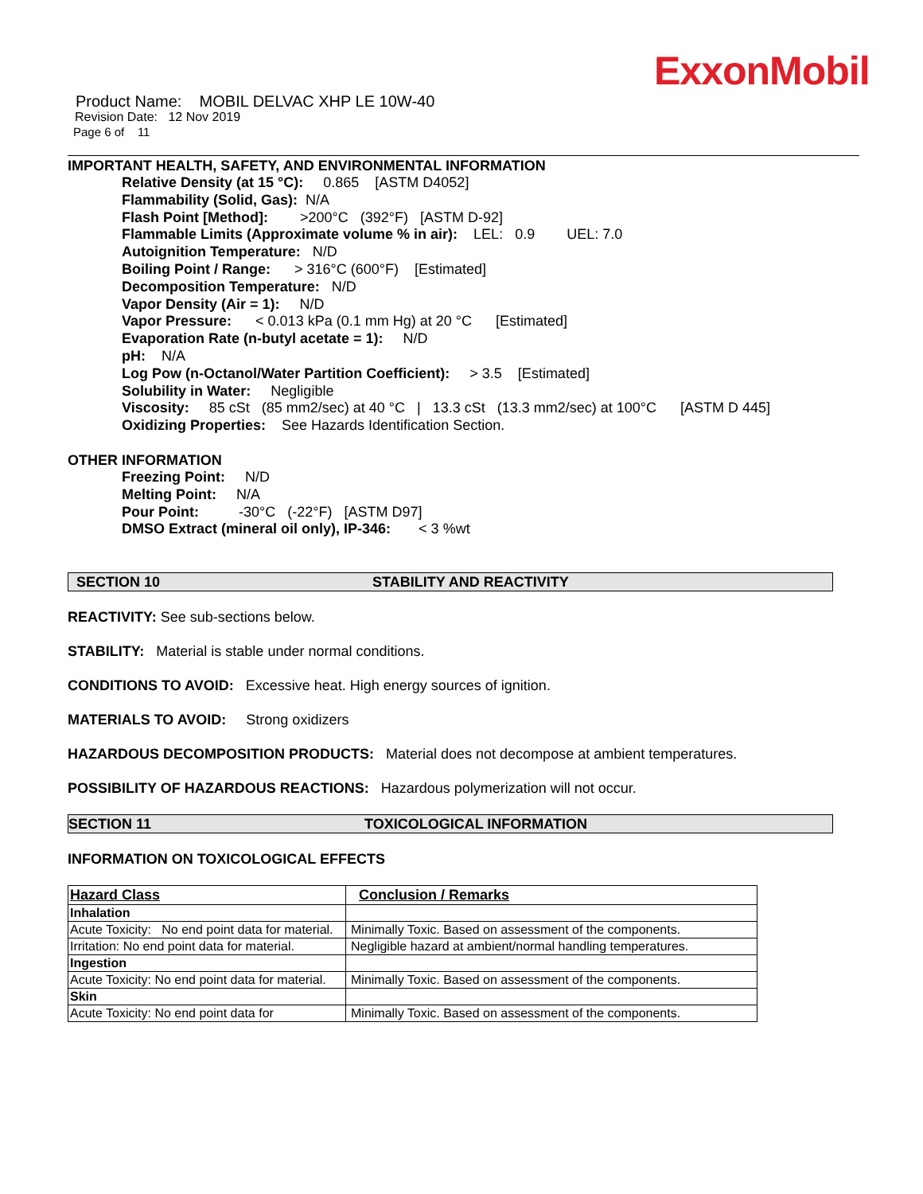ExxonMobil
Product Name: MOBIL DELVAC XHP LE 10W-40
Revision Date: 12 Nov 2019
Page 6 of 11
IMPORTANT HEALTH, SAFETY, AND ENVIRONMENTAL INFORMATION
Relative Density (at 15 °C): 0.865 [ASTM D4052]
Flammability (Solid, Gas): N/A
Flash Point [Method]: >200°C (392°F) [ASTM D-92]
Flammable Limits (Approximate volume % in air): LEL: 0.9 UEL: 7.0
Autoignition Temperature: N/D
Boiling Point / Range: > 316°C (600°F) [Estimated]
Decomposition Temperature: N/D
Vapor Density (Air = 1): N/D
Vapor Pressure: < 0.013 kPa (0.1 mm Hg) at 20 °C [Estimated]
Evaporation Rate (n-butyl acetate = 1): N/D
pH: N/A
Log Pow (n-Octanol/Water Partition Coefficient): > 3.5 [Estimated]
Solubility in Water: Negligible
Viscosity: 85 cSt (85 mm2/sec) at 40 °C | 13.3 cSt (13.3 mm2/sec) at 100°C [ASTM D 445]
Oxidizing Properties: See Hazards Identification Section.
OTHER INFORMATION
Freezing Point: N/D
Melting Point: N/A
Pour Point: -30°C (-22°F) [ASTM D97]
DMSO Extract (mineral oil only), IP-346: < 3 %wt
SECTION 10 STABILITY AND REACTIVITY
REACTIVITY: See sub-sections below.
STABILITY: Material is stable under normal conditions.
CONDITIONS TO AVOID: Excessive heat. High energy sources of ignition.
MATERIALS TO AVOID: Strong oxidizers
HAZARDOUS DECOMPOSITION PRODUCTS: Material does not decompose at ambient temperatures.
POSSIBILITY OF HAZARDOUS REACTIONS: Hazardous polymerization will not occur.
SECTION 11 TOXICOLOGICAL INFORMATION
INFORMATION ON TOXICOLOGICAL EFFECTS
| Hazard Class | Conclusion / Remarks |
| Inhalation | |
| Acute Toxicity: No end point data for material. | Minimally Toxic. Based on assessment of the components. |
| Irritation: No end point data for material. | Negligible hazard at ambient/normal handling temperatures. |
| Ingestion | |
| Acute Toxicity: No end point data for material. | Minimally Toxic. Based on assessment of the components. |
| Skin | |
| Acute Toxicity: No end point data for | Minimally Toxic. Based on assessment of the components. |